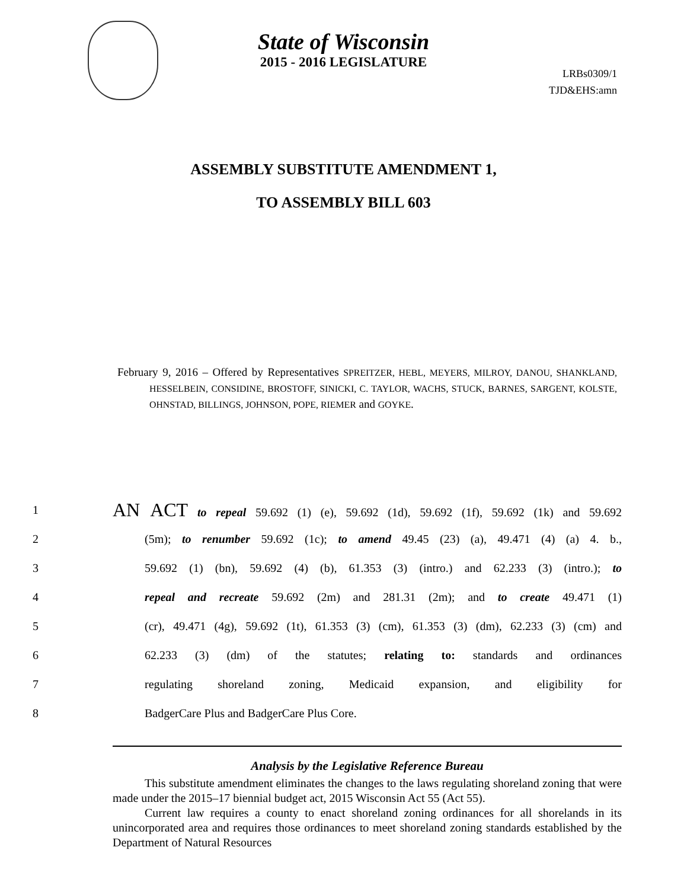State of Wisconsin
2015 - 2016 LEGISLATURE
LRBs0309/1
TJD&EHS:amn
ASSEMBLY SUBSTITUTE AMENDMENT 1,
TO ASSEMBLY BILL 603
February 9, 2016 – Offered by Representatives SPREITZER, HEBL, MEYERS, MILROY, DANOU, SHANKLAND, HESSELBEIN, CONSIDINE, BROSTOFF, SINICKI, C. TAYLOR, WACHS, STUCK, BARNES, SARGENT, KOLSTE, OHNSTAD, BILLINGS, JOHNSON, POPE, RIEMER and GOYKE.
1 AN ACT to repeal 59.692 (1) (e), 59.692 (1d), 59.692 (1f), 59.692 (1k) and 59.692
2 (5m); to renumber 59.692 (1c); to amend 49.45 (23) (a), 49.471 (4) (a) 4. b.,
3 59.692 (1) (bn), 59.692 (4) (b), 61.353 (3) (intro.) and 62.233 (3) (intro.); to
4 repeal and recreate 59.692 (2m) and 281.31 (2m); and to create 49.471 (1)
5 (cr), 49.471 (4g), 59.692 (1t), 61.353 (3) (cm), 61.353 (3) (dm), 62.233 (3) (cm) and
6 62.233 (3) (dm) of the statutes; relating to: standards and ordinances
7 regulating shoreland zoning, Medicaid expansion, and eligibility for
8 BadgerCare Plus and BadgerCare Plus Core.
Analysis by the Legislative Reference Bureau
This substitute amendment eliminates the changes to the laws regulating shoreland zoning that were made under the 2015–17 biennial budget act, 2015 Wisconsin Act 55 (Act 55).
Current law requires a county to enact shoreland zoning ordinances for all shorelands in its unincorporated area and requires those ordinances to meet shoreland zoning standards established by the Department of Natural Resources